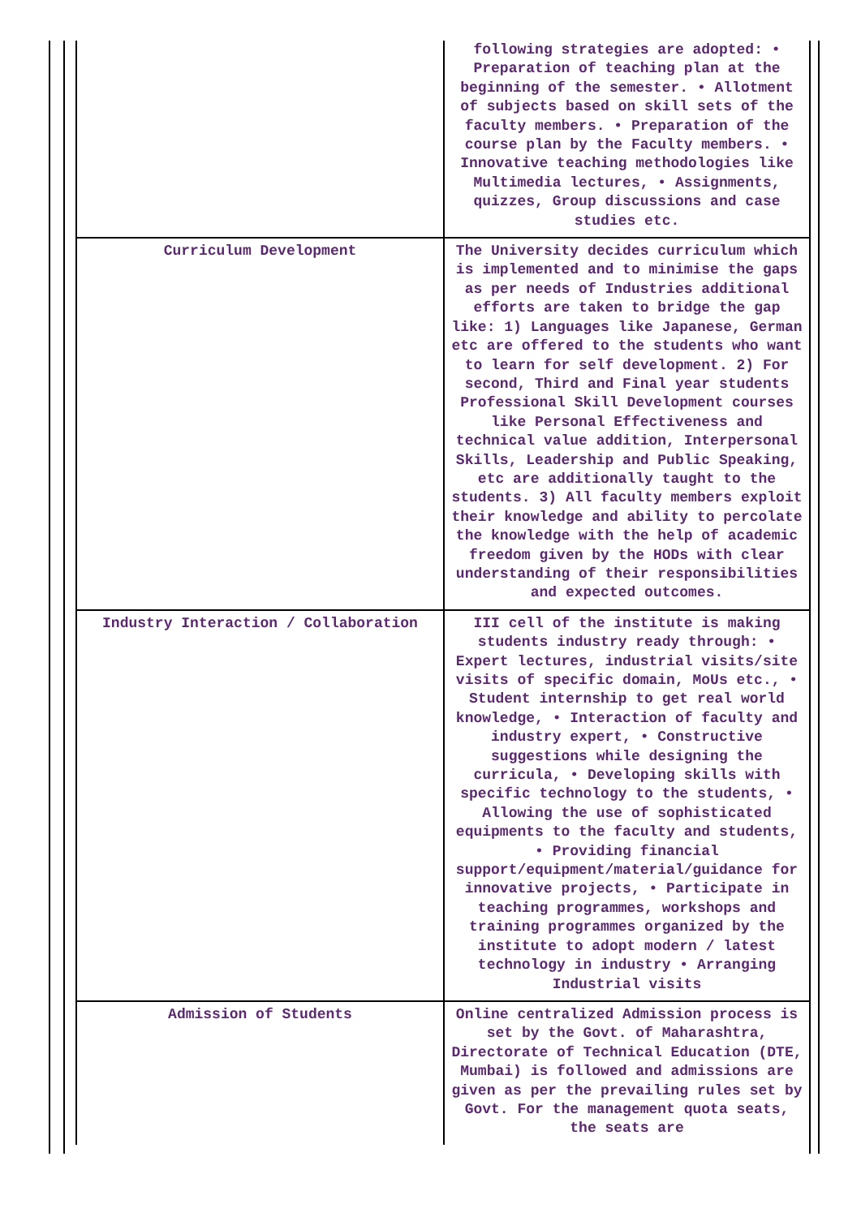| | following strategies are adopted: • Preparation of teaching plan at the beginning of the semester. • Allotment of subjects based on skill sets of the faculty members. • Preparation of the course plan by the Faculty members. • Innovative teaching methodologies like Multimedia lectures, • Assignments, quizzes, Group discussions and case studies etc. |
| Curriculum Development | The University decides curriculum which is implemented and to minimise the gaps as per needs of Industries additional efforts are taken to bridge the gap like: 1) Languages like Japanese, German etc are offered to the students who want to learn for self development. 2) For second, Third and Final year students Professional Skill Development courses like Personal Effectiveness and technical value addition, Interpersonal Skills, Leadership and Public Speaking, etc are additionally taught to the students. 3) All faculty members exploit their knowledge and ability to percolate the knowledge with the help of academic freedom given by the HODs with clear understanding of their responsibilities and expected outcomes. |
| Industry Interaction / Collaboration | III cell of the institute is making students industry ready through: • Expert lectures, industrial visits/site visits of specific domain, MoUs etc., • Student internship to get real world knowledge, • Interaction of faculty and industry expert, • Constructive suggestions while designing the curricula, • Developing skills with specific technology to the students, • Allowing the use of sophisticated equipments to the faculty and students, • Providing financial support/equipment/material/guidance for innovative projects, • Participate in teaching programmes, workshops and training programmes organized by the institute to adopt modern / latest technology in industry • Arranging Industrial visits |
| Admission of Students | Online centralized Admission process is set by the Govt. of Maharashtra, Directorate of Technical Education (DTE, Mumbai) is followed and admissions are given as per the prevailing rules set by Govt. For the management quota seats, the seats are |